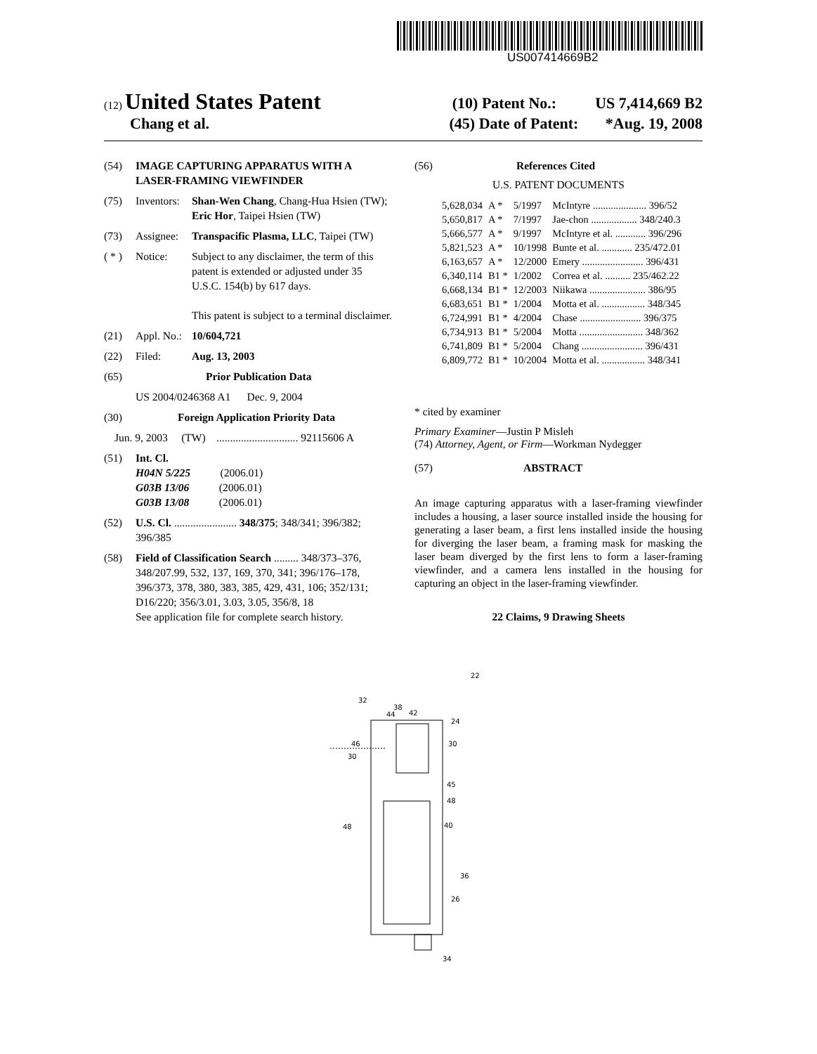US007414669B2
(12) United States Patent
(10) Patent No.: US 7,414,669 B2
Chang et al. (45) Date of Patent: *Aug. 19, 2008
(54) IMAGE CAPTURING APPARATUS WITH A LASER-FRAMING VIEWFINDER
(75) Inventors: Shan-Wen Chang, Chang-Hua Hsien (TW); Eric Hor, Taipei Hsien (TW)
(73) Assignee: Transpacific Plasma, LLC, Taipei (TW)
( * ) Notice: Subject to any disclaimer, the term of this patent is extended or adjusted under 35 U.S.C. 154(b) by 617 days.
This patent is subject to a terminal disclaimer.
(21) Appl. No.: 10/604,721
(22) Filed: Aug. 13, 2003
(65) Prior Publication Data
US 2004/0246368 A1 Dec. 9, 2004
(30) Foreign Application Priority Data
Jun. 9, 2003 (TW) .............................. 92115606 A
(51) Int. Cl.
H04N 5/225 (2006.01)
G03B 13/06 (2006.01)
G03B 13/08 (2006.01)
(52) U.S. Cl. ....................... 348/375; 348/341; 396/382; 396/385
(58) Field of Classification Search ......... 348/373–376, 348/207.99, 532, 137, 169, 370, 341; 396/176–178, 396/373, 378, 380, 383, 385, 429, 431, 106; 352/131; D16/220; 356/3.01, 3.03, 3.05, 356/8, 18
See application file for complete search history.
(56) References Cited
U.S. PATENT DOCUMENTS
| 5,628,034 | A * | 5/1997 | McIntyre ..................... 396/52 |
| 5,650,817 | A * | 7/1997 | Jae-chon .................. 348/240.3 |
| 5,666,577 | A * | 9/1997 | McIntyre et al. ............ 396/296 |
| 5,821,523 | A * | 10/1998 | Bunte et al. ............ 235/472.01 |
| 6,163,657 | A * | 12/2000 | Emery ........................ 396/431 |
| 6,340,114 | B1 * | 1/2002 | Correa et al. .......... 235/462.22 |
| 6,668,134 | B1 * | 12/2003 | Niikawa ...................... 386/95 |
| 6,683,651 | B1 * | 1/2004 | Motta et al. ................. 348/345 |
| 6,724,991 | B1 * | 4/2004 | Chase ........................ 396/375 |
| 6,734,913 | B1 * | 5/2004 | Motta ......................... 348/362 |
| 6,741,809 | B1 * | 5/2004 | Chang ........................ 396/431 |
| 6,809,772 | B1 * | 10/2004 | Motta et al. ................. 348/341 |
* cited by examiner
Primary Examiner—Justin P Misleh
(74) Attorney, Agent, or Firm—Workman Nydegger
(57) ABSTRACT
An image capturing apparatus with a laser-framing viewfinder includes a housing, a laser source installed inside the housing for generating a laser beam, a first lens installed inside the housing for diverging the laser beam, a framing mask for masking the laser beam diverged by the first lens to form a laser-framing viewfinder, and a camera lens installed in the housing for capturing an object in the laser-framing viewfinder.
22 Claims, 9 Drawing Sheets
32
38
44
42
22
24
30
46
30
45
48
48
40
36
26
34